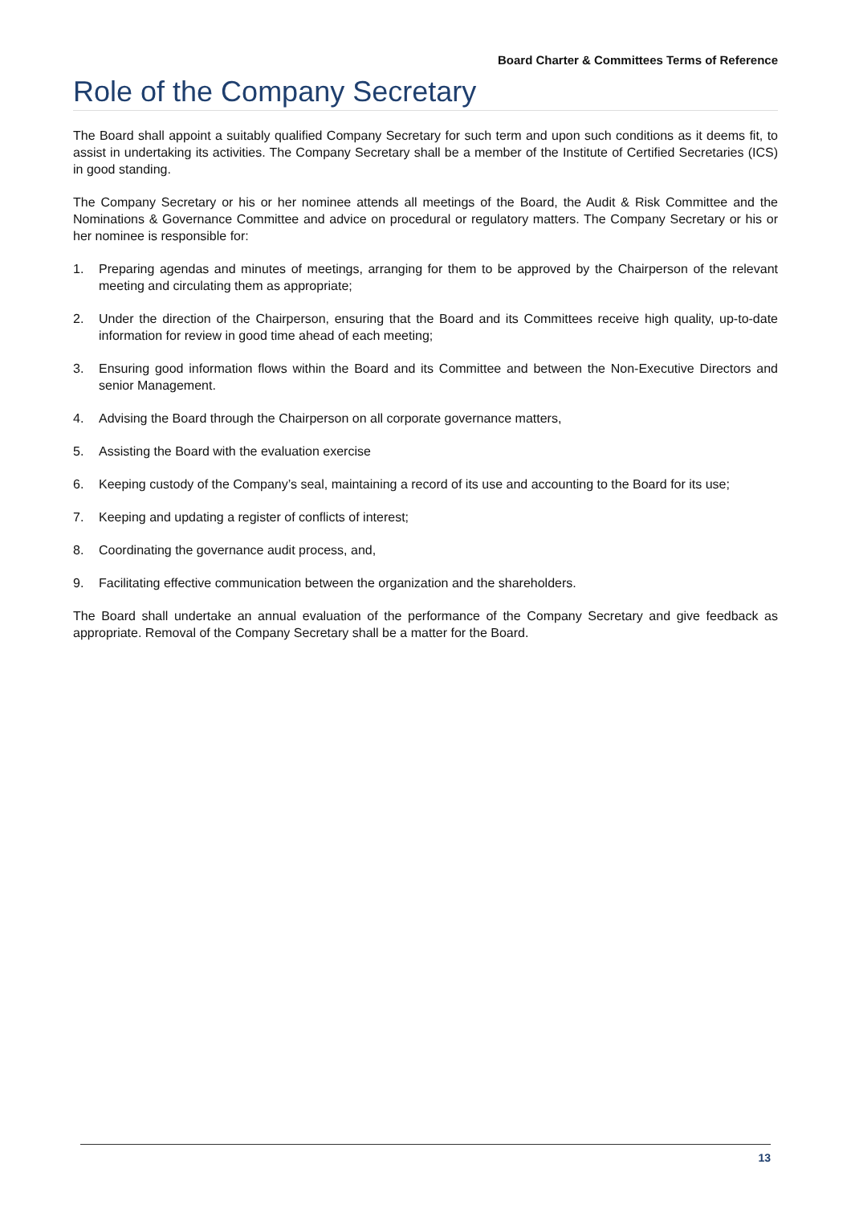Board Charter & Committees Terms of Reference
Role of the Company Secretary
The Board shall appoint a suitably qualified Company Secretary for such term and upon such conditions as it deems fit, to assist in undertaking its activities. The Company Secretary shall be a member of the Institute of Certified Secretaries (ICS) in good standing.
The Company Secretary or his or her nominee attends all meetings of the Board, the Audit & Risk Committee and the Nominations & Governance Committee and advice on procedural or regulatory matters. The Company Secretary or his or her nominee is responsible for:
1. Preparing agendas and minutes of meetings, arranging for them to be approved by the Chairperson of the relevant meeting and circulating them as appropriate;
2. Under the direction of the Chairperson, ensuring that the Board and its Committees receive high quality, up-to-date information for review in good time ahead of each meeting;
3. Ensuring good information flows within the Board and its Committee and between the Non-Executive Directors and senior Management.
4. Advising the Board through the Chairperson on all corporate governance matters,
5. Assisting the Board with the evaluation exercise
6. Keeping custody of the Company’s seal, maintaining a record of its use and accounting to the Board for its use;
7. Keeping and updating a register of conflicts of interest;
8. Coordinating the governance audit process, and,
9. Facilitating effective communication between the organization and the shareholders.
The Board shall undertake an annual evaluation of the performance of the Company Secretary and give feedback as appropriate. Removal of the Company Secretary shall be a matter for the Board.
13